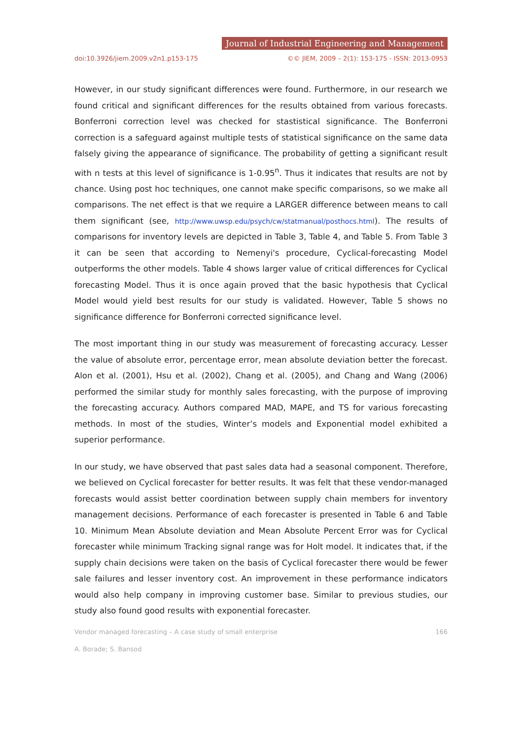Journal of Industrial Engineering and Management
doi:10.3926/jiem.2009.v2n1.p153-175 ©© JIEM, 2009 – 2(1): 153-175 - ISSN: 2013-0953
However, in our study significant differences were found. Furthermore, in our research we found critical and significant differences for the results obtained from various forecasts. Bonferroni correction level was checked for stastistical significance. The Bonferroni correction is a safeguard against multiple tests of statistical significance on the same data falsely giving the appearance of significance. The probability of getting a significant result with n tests at this level of significance is 1-0.95<sup>n</sup>. Thus it indicates that results are not by chance. Using post hoc techniques, one cannot make specific comparisons, so we make all comparisons. The net effect is that we require a LARGER difference between means to call them significant (see, http://www.uwsp.edu/psych/cw/statmanual/posthocs.html). The results of comparisons for inventory levels are depicted in Table 3, Table 4, and Table 5. From Table 3 it can be seen that according to Nemenyi's procedure, Cyclical-forecasting Model outperforms the other models. Table 4 shows larger value of critical differences for Cyclical forecasting Model. Thus it is once again proved that the basic hypothesis that Cyclical Model would yield best results for our study is validated. However, Table 5 shows no significance difference for Bonferroni corrected significance level.
The most important thing in our study was measurement of forecasting accuracy. Lesser the value of absolute error, percentage error, mean absolute deviation better the forecast. Alon et al. (2001), Hsu et al. (2002), Chang et al. (2005), and Chang and Wang (2006) performed the similar study for monthly sales forecasting, with the purpose of improving the forecasting accuracy. Authors compared MAD, MAPE, and TS for various forecasting methods. In most of the studies, Winter’s models and Exponential model exhibited a superior performance.
In our study, we have observed that past sales data had a seasonal component. Therefore, we believed on Cyclical forecaster for better results. It was felt that these vendor-managed forecasts would assist better coordination between supply chain members for inventory management decisions. Performance of each forecaster is presented in Table 6 and Table 10. Minimum Mean Absolute deviation and Mean Absolute Percent Error was for Cyclical forecaster while minimum Tracking signal range was for Holt model. It indicates that, if the supply chain decisions were taken on the basis of Cyclical forecaster there would be fewer sale failures and lesser inventory cost. An improvement in these performance indicators would also help company in improving customer base. Similar to previous studies, our study also found good results with exponential forecaster.
Vendor managed forecasting – A case study of small enterprise 166
A. Borade; S. Bansod